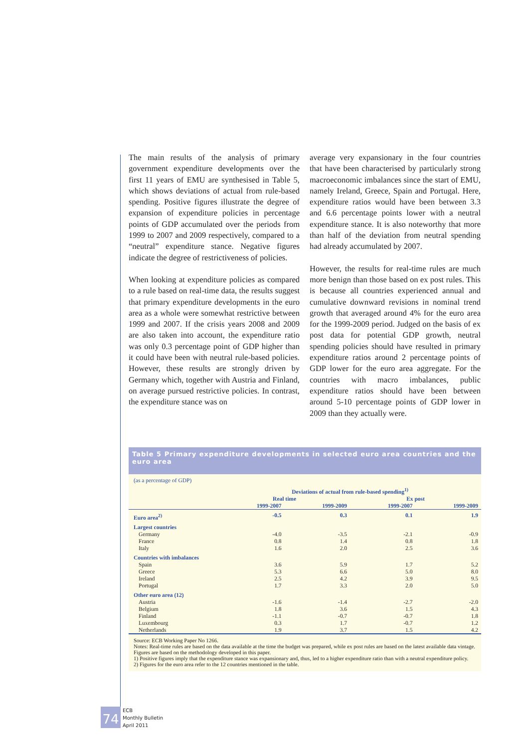The main results of the analysis of primary government expenditure developments over the first 11 years of EMU are synthesised in Table 5, which shows deviations of actual from rule-based spending. Positive figures illustrate the degree of expansion of expenditure policies in percentage points of GDP accumulated over the periods from 1999 to 2007 and 2009 respectively, compared to a “neutral” expenditure stance. Negative figures indicate the degree of restrictiveness of policies.
When looking at expenditure policies as compared to a rule based on real-time data, the results suggest that primary expenditure developments in the euro area as a whole were somewhat restrictive between 1999 and 2007. If the crisis years 2008 and 2009 are also taken into account, the expenditure ratio was only 0.3 percentage point of GDP higher than it could have been with neutral rule-based policies. However, these results are strongly driven by Germany which, together with Austria and Finland, on average pursued restrictive policies. In contrast, the expenditure stance was on
average very expansionary in the four countries that have been characterised by particularly strong macroeconomic imbalances since the start of EMU, namely Ireland, Greece, Spain and Portugal. Here, expenditure ratios would have been between 3.3 and 6.6 percentage points lower with a neutral expenditure stance. It is also noteworthy that more than half of the deviation from neutral spending had already accumulated by 2007.
However, the results for real-time rules are much more benign than those based on ex post rules. This is because all countries experienced annual and cumulative downward revisions in nominal trend growth that averaged around 4% for the euro area for the 1999-2009 period. Judged on the basis of ex post data for potential GDP growth, neutral spending policies should have resulted in primary expenditure ratios around 2 percentage points of GDP lower for the euro area aggregate. For the countries with macro imbalances, public expenditure ratios should have been between around 5-10 percentage points of GDP lower in 2009 than they actually were.
Table 5 Primary expenditure developments in selected euro area countries and the euro area
(as a percentage of GDP)
| | Deviations of actual from rule-based spending<sup>1)</sup> | | | |
| --- | --- | --- | --- | --- |
| | Real time | | Ex post | |
| | 1999-2007 | 1999-2009 | 1999-2007 | 1999-2009 |
| Euro area<sup>2)</sup> | -0.5 | 0.3 | 0.1 | 1.9 |
| Largest countries | | | | |
| Germany | -4.0 | -3.5 | -2.1 | -0.9 |
| France | 0.8 | 1.4 | 0.8 | 1.8 |
| Italy | 1.6 | 2.0 | 2.5 | 3.6 |
| Countries with imbalances | | | | |
| Spain | 3.6 | 5.9 | 1.7 | 5.2 |
| Greece | 5.3 | 6.6 | 5.0 | 8.0 |
| Ireland | 2.5 | 4.2 | 3.9 | 9.5 |
| Portugal | 1.7 | 3.3 | 2.0 | 5.0 |
| Other euro area (12) | | | | |
| Austria | -1.6 | -1.4 | -2.7 | -2.0 |
| Belgium | 1.8 | 3.6 | 1.5 | 4.3 |
| Finland | -1.1 | -0.7 | -0.7 | 1.8 |
| Luxembourg | 0.3 | 1.7 | -0.7 | 1.2 |
| Netherlands | 1.9 | 3.7 | 1.5 | 4.2 |
Source: ECB Working Paper No 1266.
Notes: Real-time rules are based on the data available at the time the budget was prepared, while ex post rules are based on the latest available data vintage. Figures are based on the methodology developed in this paper.
1) Positive figures imply that the expenditure stance was expansionary and, thus, led to a higher expenditure ratio than with a neutral expenditure policy.
2) Figures for the euro area refer to the 12 countries mentioned in the table.
74
ECB
Monthly Bulletin
April 2011